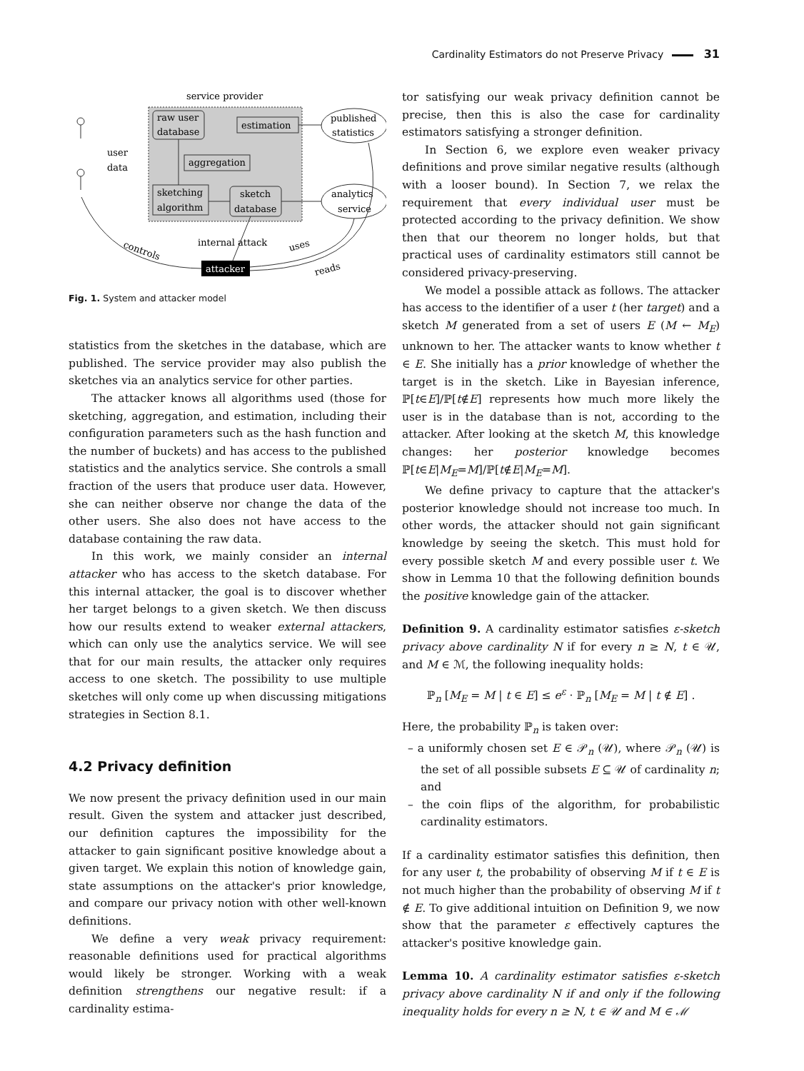Cardinality Estimators do not Preserve Privacy 31
service provider
raw user
database
estimation
aggregation
sketching
algorithm
sketch
database
published
statistics
analytics
service
user
data
internal attack
controls
uses
reads
attacker
Fig. 1. System and attacker model
statistics from the sketches in the database, which are published. The service provider may also publish the sketches via an analytics service for other parties.
The attacker knows all algorithms used (those for sketching, aggregation, and estimation, including their configuration parameters such as the hash function and the number of buckets) and has access to the published statistics and the analytics service. She controls a small fraction of the users that produce user data. However, she can neither observe nor change the data of the other users. She also does not have access to the database containing the raw data.
In this work, we mainly consider an internal attacker who has access to the sketch database. For this internal attacker, the goal is to discover whether her target belongs to a given sketch. We then discuss how our results extend to weaker external attackers, which can only use the analytics service. We will see that for our main results, the attacker only requires access to one sketch. The possibility to use multiple sketches will only come up when discussing mitigations strategies in Section 8.1.
4.2 Privacy definition
We now present the privacy definition used in our main result. Given the system and attacker just described, our definition captures the impossibility for the attacker to gain significant positive knowledge about a given target. We explain this notion of knowledge gain, state assumptions on the attacker's prior knowledge, and compare our privacy notion with other well-known definitions.
We define a very weak privacy requirement: reasonable definitions used for practical algorithms would likely be stronger. Working with a weak definition strengthens our negative result: if a cardinality estima-
tor satisfying our weak privacy definition cannot be precise, then this is also the case for cardinality estimators satisfying a stronger definition.
In Section 6, we explore even weaker privacy definitions and prove similar negative results (although with a looser bound). In Section 7, we relax the requirement that every individual user must be protected according to the privacy definition. We show then that our theorem no longer holds, but that practical uses of cardinality estimators still cannot be considered privacy-preserving.
We model a possible attack as follows. The attacker has access to the identifier of a user t (her target) and a sketch M generated from a set of users E (M ← M<sub>E</sub>) unknown to her. The attacker wants to know whether t ∈ E. She initially has a prior knowledge of whether the target is in the sketch. Like in Bayesian inference, ℙ[t∈E]/ℙ[t∉E] represents how much more likely the user is in the database than is not, according to the attacker. After looking at the sketch M, this knowledge changes: her posterior knowledge becomes ℙ[t∈E|M<sub>E</sub>=M]/ℙ[t∉E|M<sub>E</sub>=M].
We define privacy to capture that the attacker's posterior knowledge should not increase too much. In other words, the attacker should not gain significant knowledge by seeing the sketch. This must hold for every possible sketch M and every possible user t. We show in Lemma 10 that the following definition bounds the positive knowledge gain of the attacker.
Definition 9. A cardinality estimator satisfies ε-sketch privacy above cardinality N if for every n ≥ N, t ∈ 𝒰, and M ∈ ℳ, the following inequality holds:
ℙ<sub>n</sub> [M<sub>E</sub> = M | t ∈ E] ≤ e<sup>ε</sup> · ℙ<sub>n</sub> [M<sub>E</sub> = M | t ∉ E] .
Here, the probability ℙ<sub>n</sub> is taken over:
– a uniformly chosen set E ∈ 𝒫<sub>n</sub> (𝒰), where 𝒫<sub>n</sub> (𝒰) is the set of all possible subsets E ⊆ 𝒰 of cardinality n; and
– the coin flips of the algorithm, for probabilistic cardinality estimators.
If a cardinality estimator satisfies this definition, then for any user t, the probability of observing M if t ∈ E is not much higher than the probability of observing M if t ∉ E. To give additional intuition on Definition 9, we now show that the parameter ε effectively captures the attacker's positive knowledge gain.
Lemma 10. A cardinality estimator satisfies ε-sketch privacy above cardinality N if and only if the following inequality holds for every n ≥ N, t ∈ 𝒰 and M ∈ ℳ